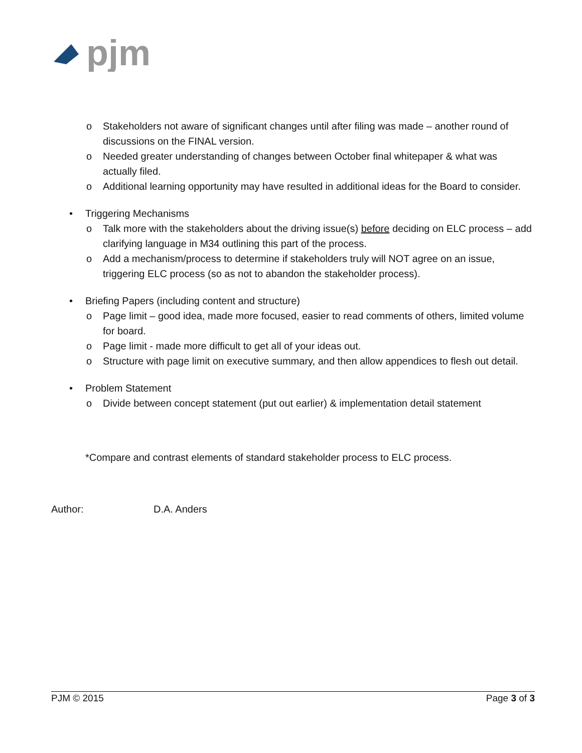pjm
o Stakeholders not aware of significant changes until after filing was made – another round of discussions on the FINAL version.
o Needed greater understanding of changes between October final whitepaper & what was actually filed.
o Additional learning opportunity may have resulted in additional ideas for the Board to consider.
• Triggering Mechanisms
o Talk more with the stakeholders about the driving issue(s) before deciding on ELC process – add clarifying language in M34 outlining this part of the process.
o Add a mechanism/process to determine if stakeholders truly will NOT agree on an issue, triggering ELC process (so as not to abandon the stakeholder process).
• Briefing Papers (including content and structure)
o Page limit – good idea, made more focused, easier to read comments of others, limited volume for board.
o Page limit - made more difficult to get all of your ideas out.
o Structure with page limit on executive summary, and then allow appendices to flesh out detail.
• Problem Statement
o Divide between concept statement (put out earlier) & implementation detail statement
*Compare and contrast elements of standard stakeholder process to ELC process.
Author: D.A. Anders
PJM © 2015 Page 3 of 3